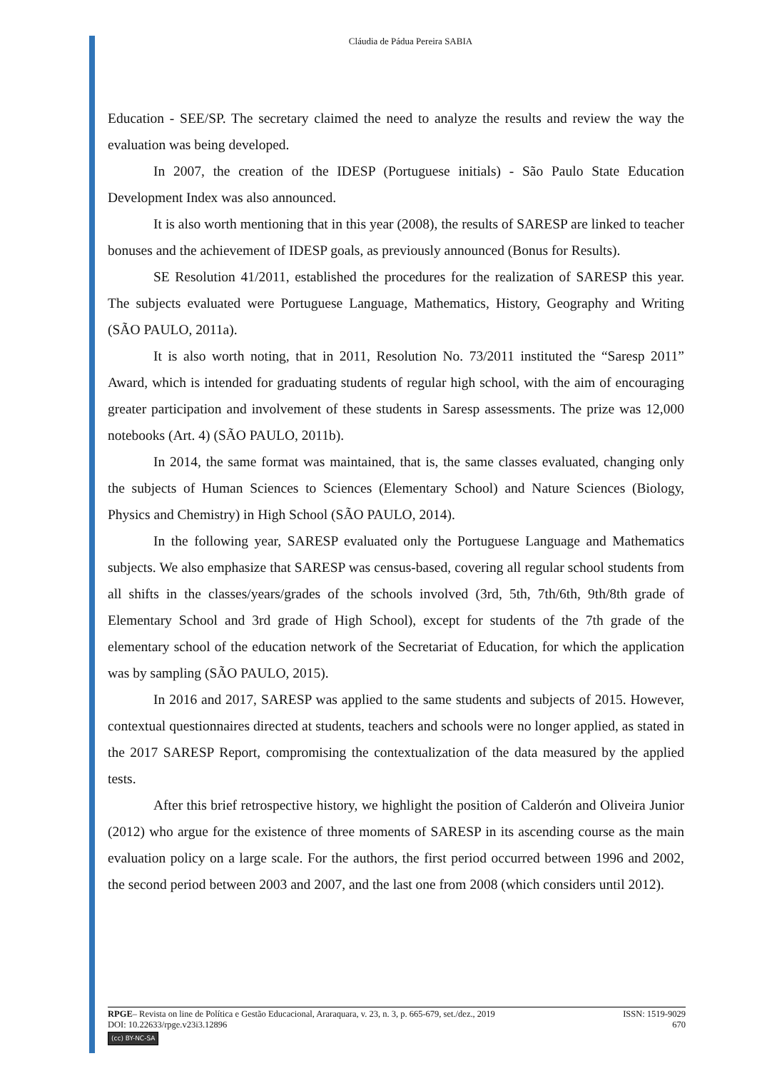Cláudia de Pádua Pereira SABIA
Education - SEE/SP. The secretary claimed the need to analyze the results and review the way the evaluation was being developed.
In 2007, the creation of the IDESP (Portuguese initials) - São Paulo State Education Development Index was also announced.
It is also worth mentioning that in this year (2008), the results of SARESP are linked to teacher bonuses and the achievement of IDESP goals, as previously announced (Bonus for Results).
SE Resolution 41/2011, established the procedures for the realization of SARESP this year. The subjects evaluated were Portuguese Language, Mathematics, History, Geography and Writing (SÃO PAULO, 2011a).
It is also worth noting, that in 2011, Resolution No. 73/2011 instituted the “Saresp 2011” Award, which is intended for graduating students of regular high school, with the aim of encouraging greater participation and involvement of these students in Saresp assessments. The prize was 12,000 notebooks (Art. 4) (SÃO PAULO, 2011b).
In 2014, the same format was maintained, that is, the same classes evaluated, changing only the subjects of Human Sciences to Sciences (Elementary School) and Nature Sciences (Biology, Physics and Chemistry) in High School (SÃO PAULO, 2014).
In the following year, SARESP evaluated only the Portuguese Language and Mathematics subjects. We also emphasize that SARESP was census-based, covering all regular school students from all shifts in the classes/years/grades of the schools involved (3rd, 5th, 7th/6th, 9th/8th grade of Elementary School and 3rd grade of High School), except for students of the 7th grade of the elementary school of the education network of the Secretariat of Education, for which the application was by sampling (SÃO PAULO, 2015).
In 2016 and 2017, SARESP was applied to the same students and subjects of 2015. However, contextual questionnaires directed at students, teachers and schools were no longer applied, as stated in the 2017 SARESP Report, compromising the contextualization of the data measured by the applied tests.
After this brief retrospective history, we highlight the position of Calderón and Oliveira Junior (2012) who argue for the existence of three moments of SARESP in its ascending course as the main evaluation policy on a large scale. For the authors, the first period occurred between 1996 and 2002, the second period between 2003 and 2007, and the last one from 2008 (which considers until 2012).
RPGE– Revista on line de Política e Gestão Educacional, Araraquara, v. 23, n. 3, p. 665-679, set./dez., 2019 ISSN: 1519-9029
DOI: 10.22633/rpge.v23i3.12896 670
(cc) BY-NC-SA